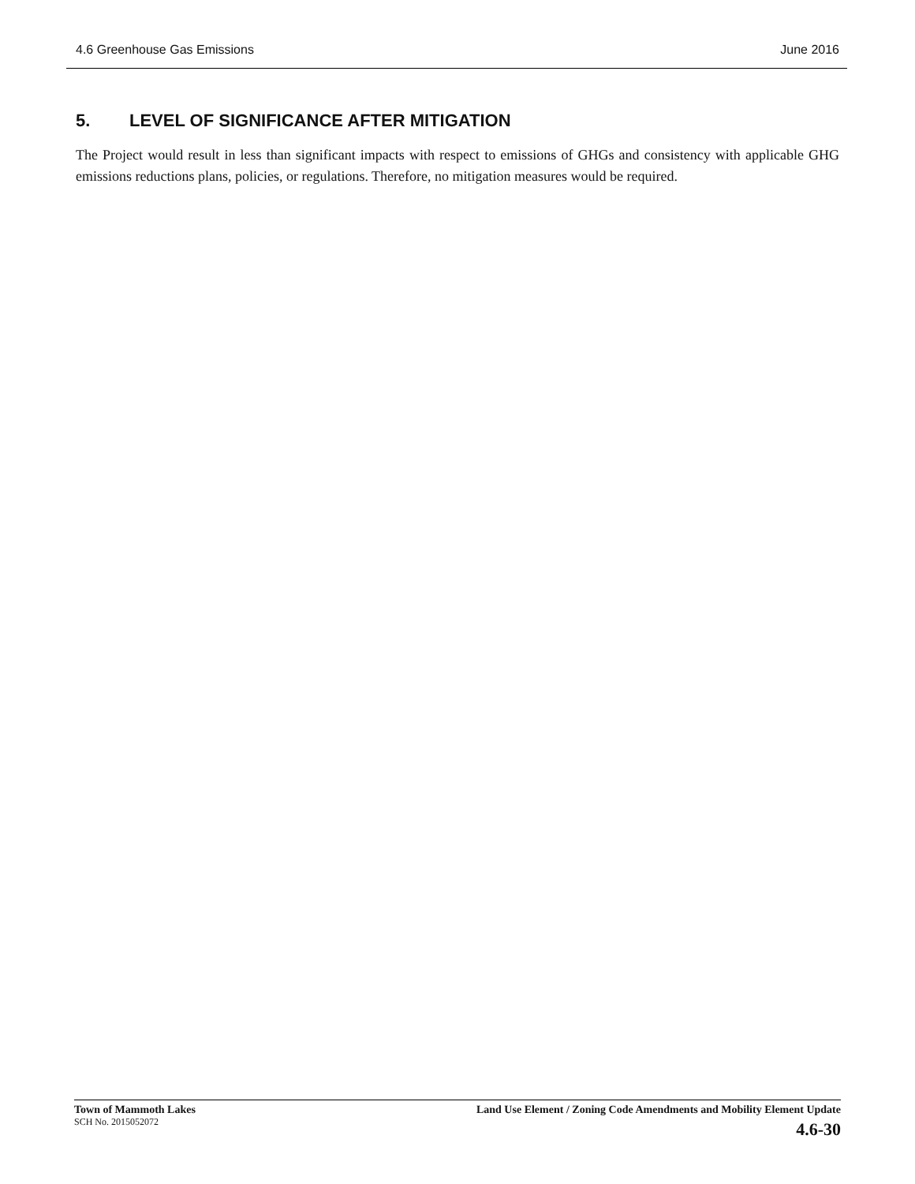4.6 Greenhouse Gas Emissions June 2016
5. LEVEL OF SIGNIFICANCE AFTER MITIGATION
The Project would result in less than significant impacts with respect to emissions of GHGs and consistency with applicable GHG emissions reductions plans, policies, or regulations. Therefore, no mitigation measures would be required.
Town of Mammoth Lakes
SCH No. 2015052072
Land Use Element / Zoning Code Amendments and Mobility Element Update
4.6-30